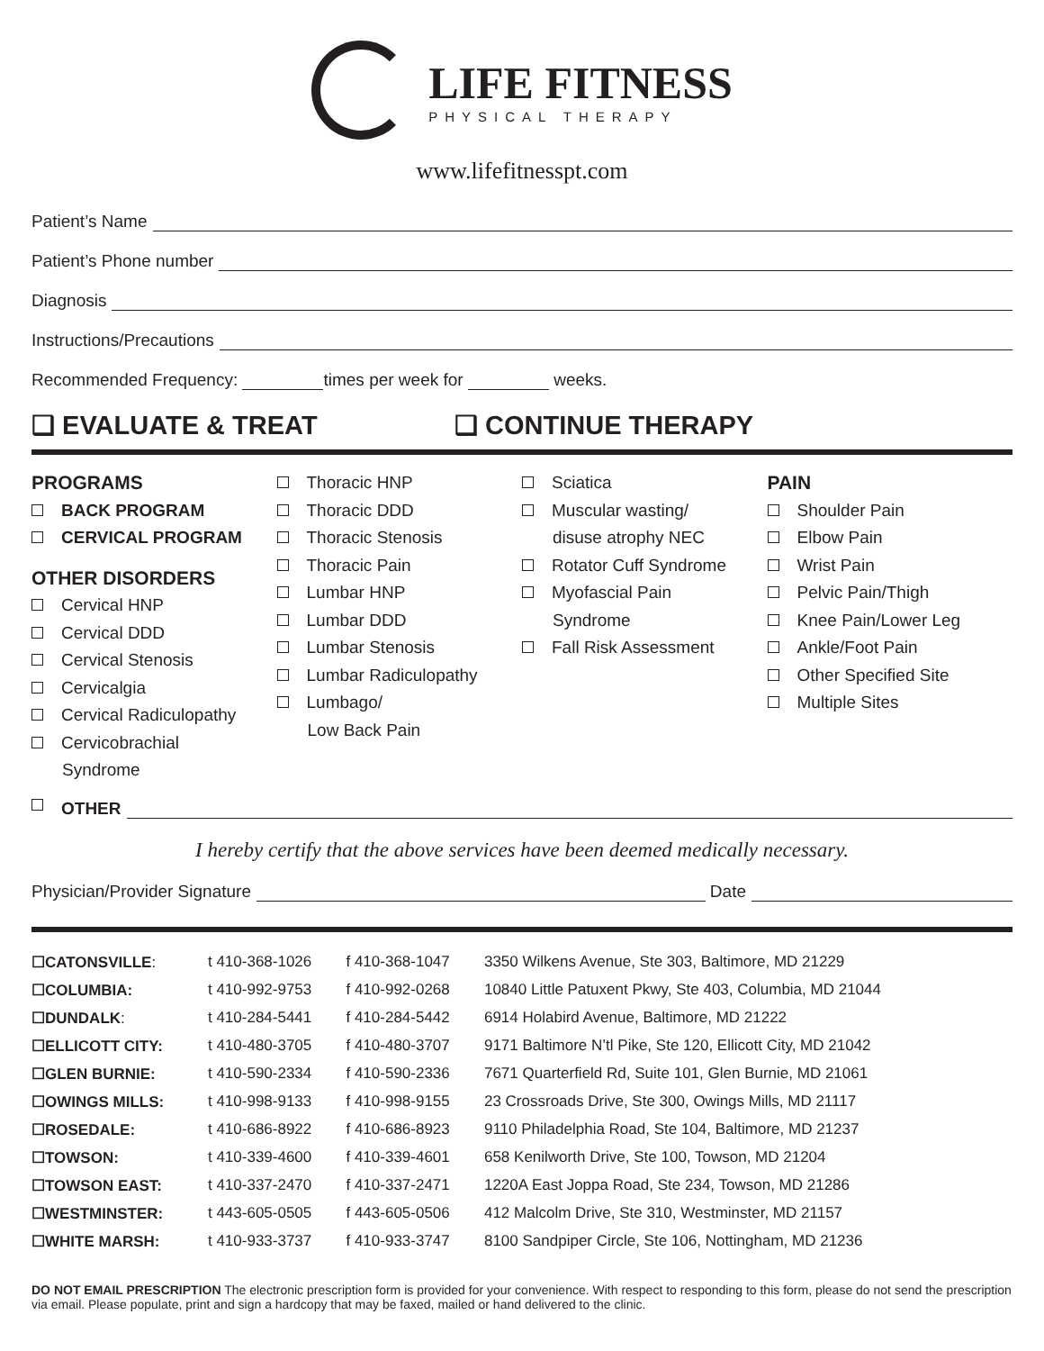LIFE FITNESS
PHYSICAL THERAPY
www.lifefitnesspt.com
Patient’s Name
Patient’s Phone number
Diagnosis
Instructions/Precautions
Recommended Frequency: times per week for weeks.
❑ EVALUATE & TREAT ❑ CONTINUE THERAPY
PROGRAMS
BACK PROGRAM
CERVICAL PROGRAM
OTHER DISORDERS
Cervical HNP
Cervical DDD
Cervical Stenosis
Cervicalgia
Cervical Radiculopathy
Cervicobrachial
Syndrome
Thoracic HNP
Thoracic DDD
Thoracic Stenosis
Thoracic Pain
Lumbar HNP
Lumbar DDD
Lumbar Stenosis
Lumbar Radiculopathy
Lumbago/
Low Back Pain
Sciatica
Muscular wasting/
disuse atrophy NEC
Rotator Cuff Syndrome
Myofascial Pain
Syndrome
Fall Risk Assessment
PAIN
Shoulder Pain
Elbow Pain
Wrist Pain
Pelvic Pain/Thigh
Knee Pain/Lower Leg
Ankle/Foot Pain
Other Specified Site
Multiple Sites
OTHER
I hereby certify that the above services have been deemed medically necessary.
Physician/Provider Signature Date
| ☐CATONSVILLE : | t 410-368-1026 | f 410-368-1047 | 3350 Wilkens Avenue, Ste 303, Baltimore, MD 21229 |
| ☐COLUMBIA: | t 410-992-9753 | f 410-992-0268 | 10840 Little Patuxent Pkwy, Ste 403, Columbia, MD 21044 |
| ☐DUNDALK : | t 410-284-5441 | f 410-284-5442 | 6914 Holabird Avenue, Baltimore, MD 21222 |
| ☐ELLICOTT CITY: | t 410-480-3705 | f 410-480-3707 | 9171 Baltimore N’tl Pike, Ste 120, Ellicott City, MD 21042 |
| ☐GLEN BURNIE: | t 410-590-2334 | f 410-590-2336 | 7671 Quarterfield Rd, Suite 101, Glen Burnie, MD 21061 |
| ☐OWINGS MILLS: | t 410-998-9133 | f 410-998-9155 | 23 Crossroads Drive, Ste 300, Owings Mills, MD 21117 |
| ☐ROSEDALE: | t 410-686-8922 | f 410-686-8923 | 9110 Philadelphia Road, Ste 104, Baltimore, MD 21237 |
| ☐TOWSON: | t 410-339-4600 | f 410-339-4601 | 658 Kenilworth Drive, Ste 100, Towson, MD 21204 |
| ☐TOWSON EAST: | t 410-337-2470 | f 410-337-2471 | 1220A East Joppa Road, Ste 234, Towson, MD 21286 |
| ☐WESTMINSTER: | t 443-605-0505 | f 443-605-0506 | 412 Malcolm Drive, Ste 310, Westminster, MD 21157 |
| ☐WHITE MARSH: | t 410-933-3737 | f 410-933-3747 | 8100 Sandpiper Circle, Ste 106, Nottingham, MD 21236 |
DO NOT EMAIL PRESCRIPTION The electronic prescription form is provided for your convenience. With respect to responding to this form, please do not send the prescription via email. Please populate, print and sign a hardcopy that may be faxed, mailed or hand delivered to the clinic.